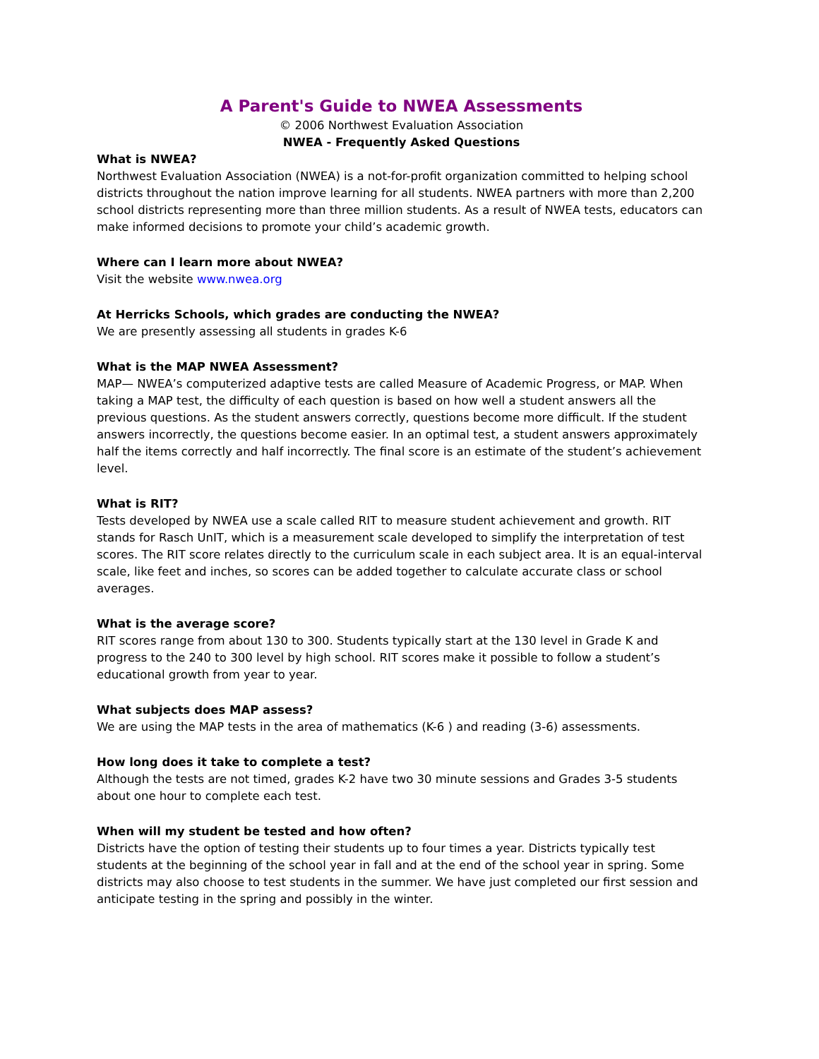A Parent's Guide to NWEA Assessments
© 2006 Northwest Evaluation Association
NWEA - Frequently Asked Questions
What is NWEA?
Northwest Evaluation Association (NWEA) is a not-for-profit organization committed to helping school districts throughout the nation improve learning for all students. NWEA partners with more than 2,200 school districts representing more than three million students. As a result of NWEA tests, educators can make informed decisions to promote your child’s academic growth.
Where can I learn more about NWEA?
Visit the website www.nwea.org
At Herricks Schools, which grades are conducting the NWEA?
We are presently assessing all students in grades K-6
What is the MAP NWEA Assessment?
MAP— NWEA’s computerized adaptive tests are called Measure of Academic Progress, or MAP. When taking a MAP test, the difficulty of each question is based on how well a student answers all the previous questions. As the student answers correctly, questions become more difficult. If the student answers incorrectly, the questions become easier. In an optimal test, a student answers approximately half the items correctly and half incorrectly. The final score is an estimate of the student’s achievement level.
What is RIT?
Tests developed by NWEA use a scale called RIT to measure student achievement and growth. RIT stands for Rasch UnIT, which is a measurement scale developed to simplify the interpretation of test scores. The RIT score relates directly to the curriculum scale in each subject area. It is an equal-interval scale, like feet and inches, so scores can be added together to calculate accurate class or school averages.
What is the average score?
RIT scores range from about 130 to 300. Students typically start at the 130 level in Grade K and progress to the 240 to 300 level by high school. RIT scores make it possible to follow a student’s educational growth from year to year.
What subjects does MAP assess?
We are using the MAP tests in the area of mathematics (K-6 ) and reading (3-6) assessments.
How long does it take to complete a test?
Although the tests are not timed, grades K-2 have two 30 minute sessions and Grades 3-5 students about one hour to complete each test.
When will my student be tested and how often?
Districts have the option of testing their students up to four times a year. Districts typically test students at the beginning of the school year in fall and at the end of the school year in spring. Some districts may also choose to test students in the summer. We have just completed our first session and anticipate testing in the spring and possibly in the winter.